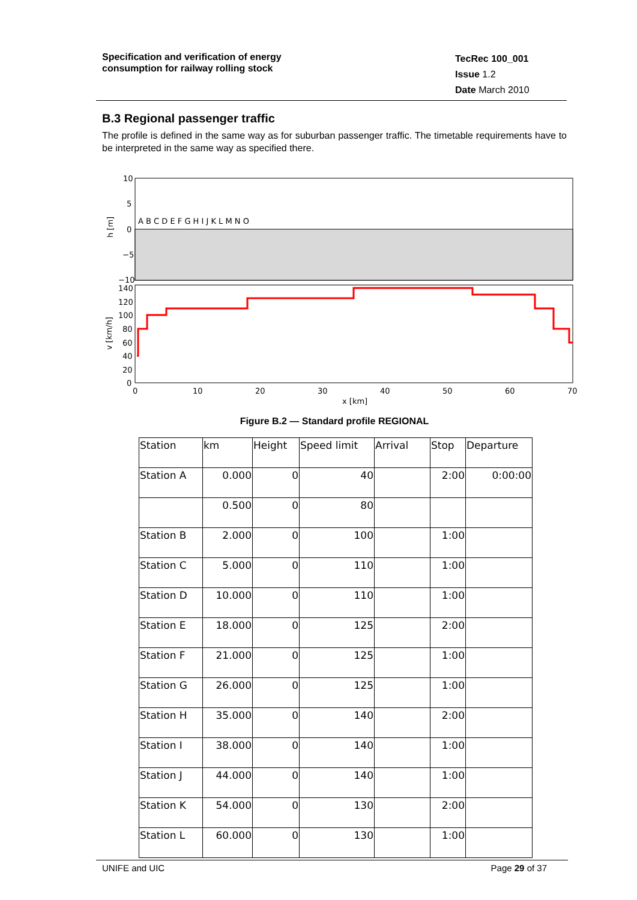Specification and verification of energy
consumption for railway rolling stock
TecRec 100_001
Issue 1.2
Date March 2010
B.3 Regional passenger traffic
The profile is defined in the same way as for suburban passenger traffic. The timetable requirements have to be interpreted in the same way as specified there.
10
5
0
−5
−10
h [m]
A B C D E F G H I J K L M N O
140
120
100
80
60
40
20
0
v [km/h]
0
10
20
30
40
50
60
70
x [km]
Figure B.2 — Standard profile REGIONAL
| Station | km | Height | Speed limit | Arrival | Stop | Departure |
| --- | --- | --- | --- | --- | --- | --- |
| Station A | 0.000 | 0 | 40 | | 2:00 | 0:00:00 |
| | 0.500 | 0 | 80 | | | |
| Station B | 2.000 | 0 | 100 | | 1:00 | |
| Station C | 5.000 | 0 | 110 | | 1:00 | |
| Station D | 10.000 | 0 | 110 | | 1:00 | |
| Station E | 18.000 | 0 | 125 | | 2:00 | |
| Station F | 21.000 | 0 | 125 | | 1:00 | |
| Station G | 26.000 | 0 | 125 | | 1:00 | |
| Station H | 35.000 | 0 | 140 | | 2:00 | |
| Station I | 38.000 | 0 | 140 | | 1:00 | |
| Station J | 44.000 | 0 | 140 | | 1:00 | |
| Station K | 54.000 | 0 | 130 | | 2:00 | |
| Station L | 60.000 | 0 | 130 | | 1:00 | |
UNIFE and UIC Page 29 of 37